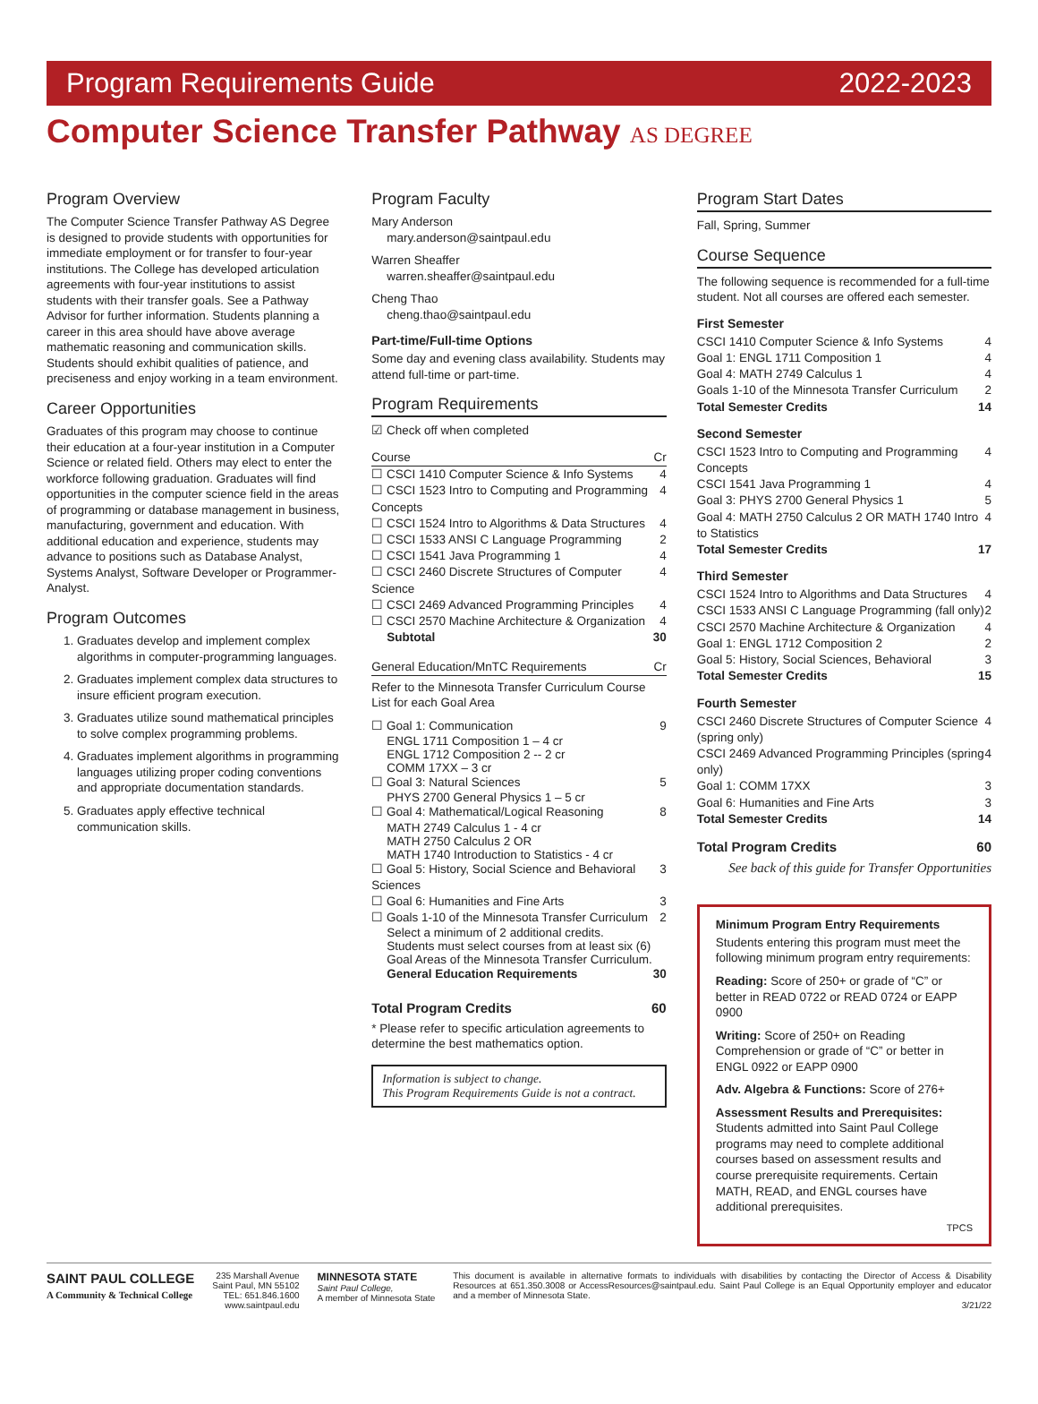Program Requirements Guide 2022-2023
Computer Science Transfer Pathway AS DEGREE
Program Overview
The Computer Science Transfer Pathway AS Degree is designed to provide students with opportunities for immediate employment or for transfer to four-year institutions. The College has developed articulation agreements with four-year institutions to assist students with their transfer goals. See a Pathway Advisor for further information. Students planning a career in this area should have above average mathematic reasoning and communication skills. Students should exhibit qualities of patience, and preciseness and enjoy working in a team environment.
Career Opportunities
Graduates of this program may choose to continue their education at a four-year institution in a Computer Science or related field. Others may elect to enter the workforce following graduation. Graduates will find opportunities in the computer science field in the areas of programming or database management in business, manufacturing, government and education. With additional education and experience, students may advance to positions such as Database Analyst, Systems Analyst, Software Developer or Programmer-Analyst.
Program Outcomes
1. Graduates develop and implement complex algorithms in computer-programming languages.
2. Graduates implement complex data structures to insure efficient program execution.
3. Graduates utilize sound mathematical principles to solve complex programming problems.
4. Graduates implement algorithms in programming languages utilizing proper coding conventions and appropriate documentation standards.
5. Graduates apply effective technical communication skills.
Program Faculty
Mary Anderson
mary.anderson@saintpaul.edu
Warren Sheaffer
warren.sheaffer@saintpaul.edu
Cheng Thao
cheng.thao@saintpaul.edu
Part-time/Full-time Options
Some day and evening class availability. Students may attend full-time or part-time.
Program Requirements
☑ Check off when completed
Course Cr
☐ CSCI 1410 Computer Science & Info Systems 4
☐ CSCI 1523 Intro to Computing and Programming Concepts 4
☐ CSCI 1524 Intro to Algorithms & Data Structures 4
☐ CSCI 1533 ANSI C Language Programming 2
☐ CSCI 1541 Java Programming 1 4
☐ CSCI 2460 Discrete Structures of Computer Science 4
☐ CSCI 2469 Advanced Programming Principles 4
☐ CSCI 2570 Machine Architecture & Organization 4
Subtotal 30
General Education/MnTC Requirements Cr
Refer to the Minnesota Transfer Curriculum Course List for each Goal Area
☐ Goal 1: Communication 9
ENGL 1711 Composition 1 – 4 cr
ENGL 1712 Composition 2 -- 2 cr
COMM 17XX – 3 cr
☐ Goal 3: Natural Sciences 5
PHYS 2700 General Physics 1 – 5 cr
☐ Goal 4: Mathematical/Logical Reasoning 8
MATH 2749 Calculus 1 - 4 cr
MATH 2750 Calculus 2 OR
MATH 1740 Introduction to Statistics - 4 cr
☐ Goal 5: History, Social Science and Behavioral Sciences 3
☐ Goal 6: Humanities and Fine Arts 3
☐ Goals 1-10 of the Minnesota Transfer Curriculum 2
Select a minimum of 2 additional credits.
Students must select courses from at least six (6) Goal Areas of the Minnesota Transfer Curriculum.
General Education Requirements 30
Total Program Credits 60
* Please refer to specific articulation agreements to determine the best mathematics option.
Information is subject to change.
This Program Requirements Guide is not a contract.
Program Start Dates
Fall, Spring, Summer
Course Sequence
The following sequence is recommended for a full-time student. Not all courses are offered each semester.
First Semester
CSCI 1410 Computer Science & Info Systems 4
Goal 1: ENGL 1711 Composition 1 4
Goal 4: MATH 2749 Calculus 1 4
Goals 1-10 of the Minnesota Transfer Curriculum 2
Total Semester Credits 14
Second Semester
CSCI 1523 Intro to Computing and Programming Concepts 4
CSCI 1541 Java Programming 1 4
Goal 3: PHYS 2700 General Physics 1 5
Goal 4: MATH 2750 Calculus 2 OR MATH 1740 Intro to Statistics 4
Total Semester Credits 17
Third Semester
CSCI 1524 Intro to Algorithms and Data Structures 4
CSCI 1533 ANSI C Language Programming (fall only) 2
CSCI 2570 Machine Architecture & Organization 4
Goal 1: ENGL 1712 Composition 2 2
Goal 5: History, Social Sciences, Behavioral 3
Total Semester Credits 15
Fourth Semester
CSCI 2460 Discrete Structures of Computer Science (spring only) 4
CSCI 2469 Advanced Programming Principles (spring only) 4
Goal 1: COMM 17XX 3
Goal 6: Humanities and Fine Arts 3
Total Semester Credits 14
Total Program Credits 60
See back of this guide for Transfer Opportunities
Minimum Program Entry Requirements
Students entering this program must meet the following minimum program entry requirements:
Reading: Score of 250+ or grade of “C” or better in READ 0722 or READ 0724 or EAPP 0900
Writing: Score of 250+ on Reading Comprehension or grade of “C” or better in ENGL 0922 or EAPP 0900
Adv. Algebra & Functions: Score of 276+
Assessment Results and Prerequisites: Students admitted into Saint Paul College programs may need to complete additional courses based on assessment results and course prerequisite requirements. Certain MATH, READ, and ENGL courses have additional prerequisites.
TPCS
SAINT PAUL COLLEGE
A Community & Technical College
235 Marshall Avenue
Saint Paul, MN 55102
TEL: 651.846.1600
www.saintpaul.edu
MINNESOTA STATE
Saint Paul College,
A member of Minnesota State
This document is available in alternative formats to individuals with disabilities by contacting the Director of Access & Disability Resources at 651.350.3008 or AccessResources@saintpaul.edu. Saint Paul College is an Equal Opportunity employer and educator and a member of Minnesota State.
3/21/22